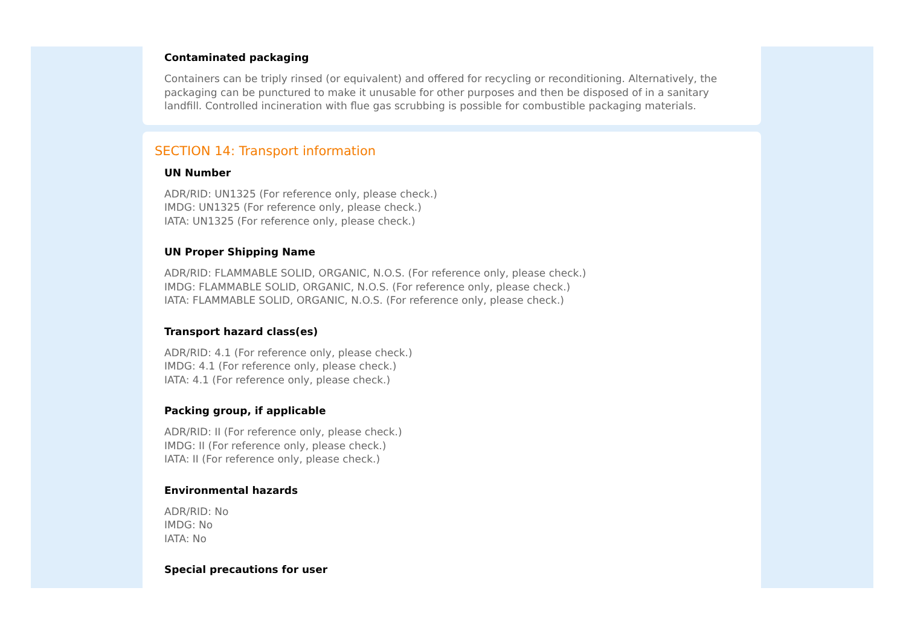Contaminated packaging
Containers can be triply rinsed (or equivalent) and offered for recycling or reconditioning. Alternatively, the packaging can be punctured to make it unusable for other purposes and then be disposed of in a sanitary landfill. Controlled incineration with flue gas scrubbing is possible for combustible packaging materials.
SECTION 14: Transport information
UN Number
ADR/RID: UN1325 (For reference only, please check.)
IMDG: UN1325 (For reference only, please check.)
IATA: UN1325 (For reference only, please check.)
UN Proper Shipping Name
ADR/RID: FLAMMABLE SOLID, ORGANIC, N.O.S. (For reference only, please check.)
IMDG: FLAMMABLE SOLID, ORGANIC, N.O.S. (For reference only, please check.)
IATA: FLAMMABLE SOLID, ORGANIC, N.O.S. (For reference only, please check.)
Transport hazard class(es)
ADR/RID: 4.1 (For reference only, please check.)
IMDG: 4.1 (For reference only, please check.)
IATA: 4.1 (For reference only, please check.)
Packing group, if applicable
ADR/RID: II (For reference only, please check.)
IMDG: II (For reference only, please check.)
IATA: II (For reference only, please check.)
Environmental hazards
ADR/RID: No
IMDG: No
IATA: No
Special precautions for user